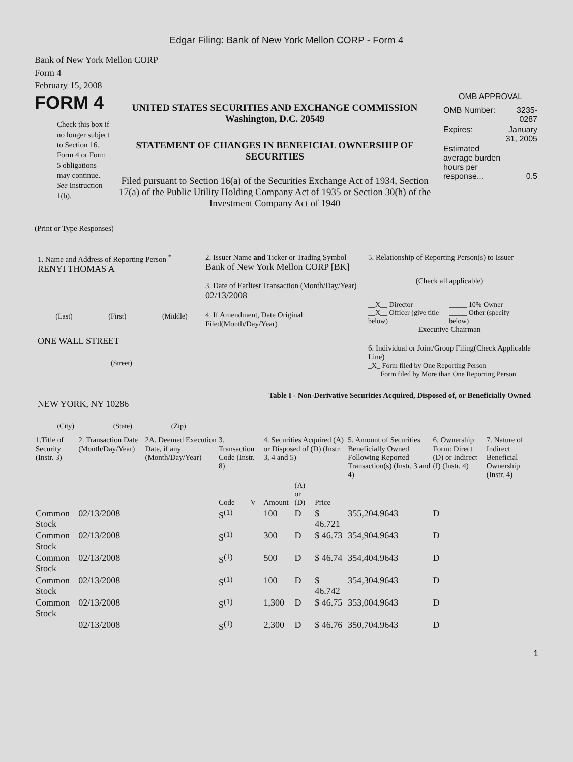Edgar Filing: Bank of New York Mellon CORP - Form 4
Bank of New York Mellon CORP
Form 4
February 15, 2008
FORM 4
Check this box if no longer subject to Section 16. Form 4 or Form 5 obligations may continue. See Instruction 1(b).
UNITED STATES SECURITIES AND EXCHANGE COMMISSION
Washington, D.C. 20549
STATEMENT OF CHANGES IN BENEFICIAL OWNERSHIP OF SECURITIES
Filed pursuant to Section 16(a) of the Securities Exchange Act of 1934, Section 17(a) of the Public Utility Holding Company Act of 1935 or Section 30(h) of the Investment Company Act of 1940
OMB APPROVAL
| OMB Number: | 3235-0287 |
| Expires: | January 31, 2005 |
| Estimated average burden hours per response... | 0.5 |
(Print or Type Responses)
1. Name and Address of Reporting Person <sup>*</sup>
RENYI THOMAS A
(Last) (First) (Middle)
ONE WALL STREET
(Street)
NEW YORK, NY 10286
(City) (State) (Zip)
2. Issuer Name and Ticker or Trading Symbol
Bank of New York Mellon CORP [BK]
3. Date of Earliest Transaction (Month/Day/Year)
02/13/2008
4. If Amendment, Date Original Filed(Month/Day/Year)
5. Relationship of Reporting Person(s) to Issuer
(Check all applicable)
__X__ Director
__X__ Officer (give title below)
_____ 10% Owner
_____ Other (specify below)
Executive Chairman
6. Individual or Joint/Group Filing(Check Applicable Line)
_X_ Form filed by One Reporting Person
___ Form filed by More than One Reporting Person
Table I - Non-Derivative Securities Acquired, Disposed of, or Beneficially Owned
| 1.Title of Security (Instr. 3) | 2. Transaction Date (Month/Day/Year) | 2A. Deemed Execution Date, if any (Month/Day/Year) | 3. Transaction Code (Instr. 8) | | 4. Securities Acquired (A) or Disposed of (D) (Instr. 3, 4 and 5) | | | 5. Amount of Securities Beneficially Owned Following Reported Transaction(s) (Instr. 3 and 4) | 6. Ownership Form: Direct (D) or Indirect (I) (Instr. 4) | 7. Nature of Indirect Beneficial Ownership (Instr. 4) |
| --- | --- | --- | --- | --- | --- | --- | --- | --- | --- | --- |
| | | | Code | V | Amount | (A) or (D) | Price | | | |
| Common Stock | 02/13/2008 | | S<sup>(1)</sup> | | 100 | D | $ 46.721 | 355,204.9643 | D | |
| Common Stock | 02/13/2008 | | S<sup>(1)</sup> | | 300 | D | $ 46.73 | 354,904.9643 | D | |
| Common Stock | 02/13/2008 | | S<sup>(1)</sup> | | 500 | D | $ 46.74 | 354,404.9643 | D | |
| Common Stock | 02/13/2008 | | S<sup>(1)</sup> | | 100 | D | $ 46.742 | 354,304.9643 | D | |
| Common Stock | 02/13/2008 | | S<sup>(1)</sup> | | 1,300 | D | $ 46.75 | 353,004.9643 | D | |
| | 02/13/2008 | | S<sup>(1)</sup> | | 2,300 | D | $ 46.76 | 350,704.9643 | D | |
1